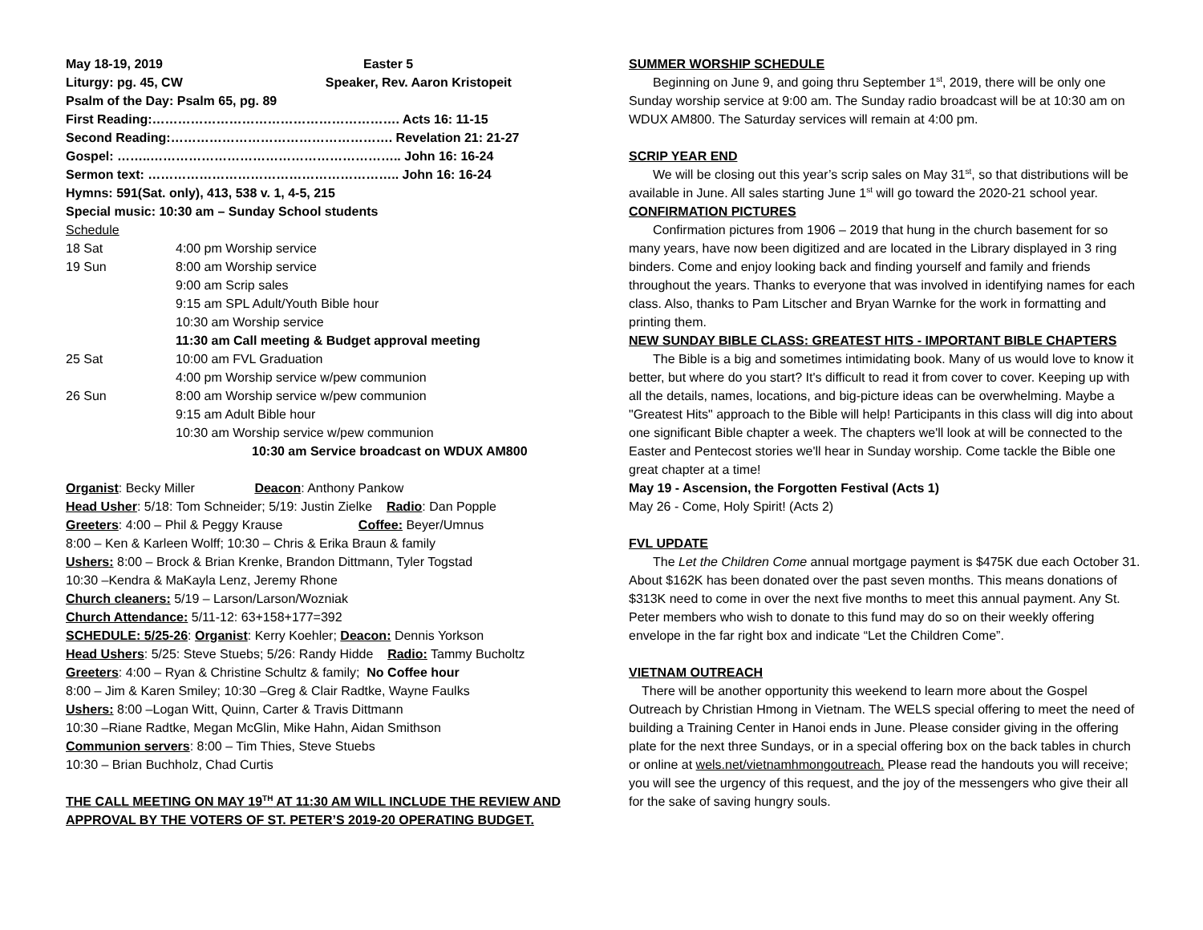May 18-19, 2019 Easter 5
Liturgy: pg. 45, CW Speaker, Rev. Aaron Kristopeit
Psalm of the Day: Psalm 65, pg. 89
First Reading:…………………………………………………. Acts 16: 11-15
Second Reading:……………………………………………. Revelation 21: 21-27
Gospel: ……..………………………………………………….. John 16: 16-24
Sermon text: ………………………………………………….. John 16: 16-24
Hymns: 591(Sat. only), 413, 538 v. 1, 4-5, 215
Special music: 10:30 am – Sunday School students
Schedule
| 18 Sat | 4:00 pm Worship service |
| 19 Sun | 8:00 am Worship service |
| | 9:00 am Scrip sales |
| | 9:15 am SPL Adult/Youth Bible hour |
| | 10:30 am Worship service |
| | 11:30 am Call meeting & Budget approval meeting |
| 25 Sat | 10:00 am FVL Graduation |
| | 4:00 pm Worship service w/pew communion |
| 26 Sun | 8:00 am Worship service w/pew communion |
| | 9:15 am Adult Bible hour |
| | 10:30 am Worship service w/pew communion |
| | 10:30 am Service broadcast on WDUX AM800 |
Organist: Becky Miller Deacon: Anthony Pankow
Head Usher: 5/18: Tom Schneider; 5/19: Justin Zielke Radio: Dan Popple
Greeters: 4:00 – Phil & Peggy Krause Coffee: Beyer/Umnus
8:00 – Ken & Karleen Wolff; 10:30 – Chris & Erika Braun & family
Ushers: 8:00 – Brock & Brian Krenke, Brandon Dittmann, Tyler Togstad
10:30 –Kendra & MaKayla Lenz, Jeremy Rhone
Church cleaners: 5/19 – Larson/Larson/Wozniak
Church Attendance: 5/11-12: 63+158+177=392
SCHEDULE: 5/25-26: Organist: Kerry Koehler; Deacon: Dennis Yorkson
Head Ushers: 5/25: Steve Stuebs; 5/26: Randy Hidde Radio: Tammy Bucholtz
Greeters: 4:00 – Ryan & Christine Schultz & family; No Coffee hour
8:00 – Jim & Karen Smiley; 10:30 –Greg & Clair Radtke, Wayne Faulks
Ushers: 8:00 –Logan Witt, Quinn, Carter & Travis Dittmann
10:30 –Riane Radtke, Megan McGlin, Mike Hahn, Aidan Smithson
Communion servers: 8:00 – Tim Thies, Steve Stuebs
10:30 – Brian Buchholz, Chad Curtis
THE CALL MEETING ON MAY 19<sup>TH</sup> AT 11:30 AM WILL INCLUDE THE REVIEW AND APPROVAL BY THE VOTERS OF ST. PETER’S 2019-20 OPERATING BUDGET.
SUMMER WORSHIP SCHEDULE
Beginning on June 9, and going thru September 1<sup>st</sup>, 2019, there will be only one Sunday worship service at 9:00 am. The Sunday radio broadcast will be at 10:30 am on WDUX AM800. The Saturday services will remain at 4:00 pm.
SCRIP YEAR END
We will be closing out this year’s scrip sales on May 31<sup>st</sup>, so that distributions will be available in June. All sales starting June 1<sup>st</sup> will go toward the 2020-21 school year.
CONFIRMATION PICTURES
Confirmation pictures from 1906 – 2019 that hung in the church basement for so many years, have now been digitized and are located in the Library displayed in 3 ring binders. Come and enjoy looking back and finding yourself and family and friends throughout the years. Thanks to everyone that was involved in identifying names for each class. Also, thanks to Pam Litscher and Bryan Warnke for the work in formatting and printing them.
NEW SUNDAY BIBLE CLASS: GREATEST HITS - IMPORTANT BIBLE CHAPTERS
The Bible is a big and sometimes intimidating book. Many of us would love to know it better, but where do you start? It's difficult to read it from cover to cover. Keeping up with all the details, names, locations, and big-picture ideas can be overwhelming. Maybe a "Greatest Hits" approach to the Bible will help! Participants in this class will dig into about one significant Bible chapter a week. The chapters we'll look at will be connected to the Easter and Pentecost stories we'll hear in Sunday worship. Come tackle the Bible one great chapter at a time!
May 19 - Ascension, the Forgotten Festival (Acts 1)
May 26 - Come, Holy Spirit! (Acts 2)
FVL UPDATE
The Let the Children Come annual mortgage payment is $475K due each October 31. About $162K has been donated over the past seven months. This means donations of $313K need to come in over the next five months to meet this annual payment. Any St. Peter members who wish to donate to this fund may do so on their weekly offering envelope in the far right box and indicate “Let the Children Come”.
VIETNAM OUTREACH
There will be another opportunity this weekend to learn more about the Gospel Outreach by Christian Hmong in Vietnam. The WELS special offering to meet the need of building a Training Center in Hanoi ends in June. Please consider giving in the offering plate for the next three Sundays, or in a special offering box on the back tables in church or online at wels.net/vietnamhmongoutreach. Please read the handouts you will receive; you will see the urgency of this request, and the joy of the messengers who give their all for the sake of saving hungry souls.